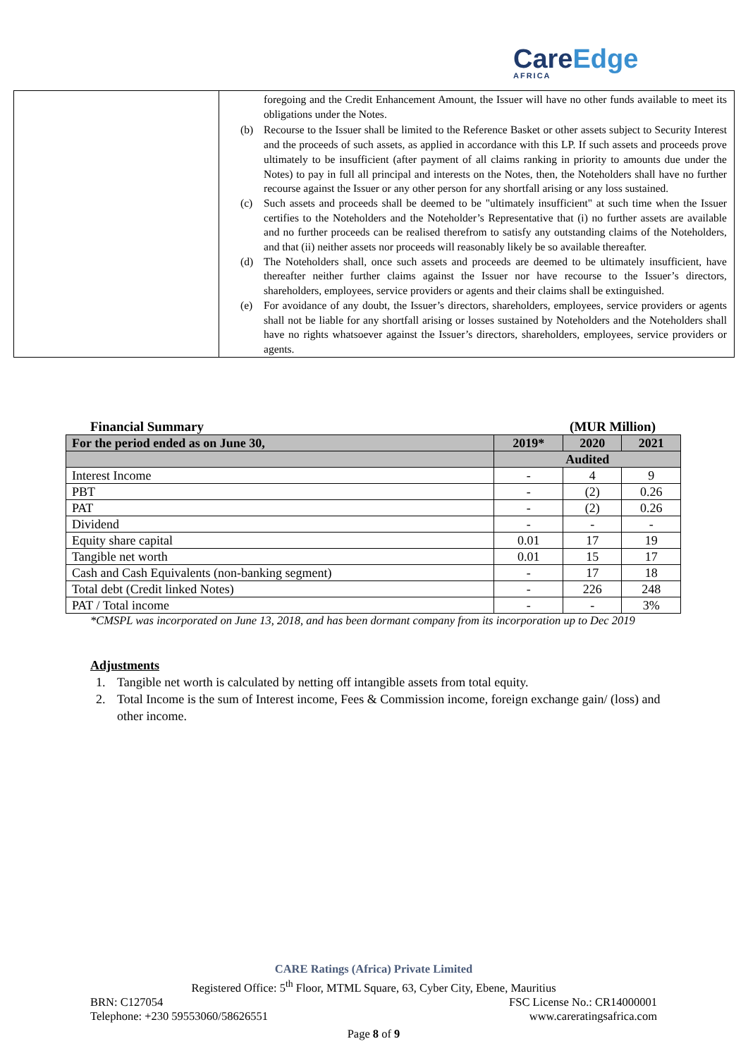CareEdge
AFRICA
foregoing and the Credit Enhancement Amount, the Issuer will have no other funds available to meet its obligations under the Notes.
(b) Recourse to the Issuer shall be limited to the Reference Basket or other assets subject to Security Interest and the proceeds of such assets, as applied in accordance with this LP. If such assets and proceeds prove ultimately to be insufficient (after payment of all claims ranking in priority to amounts due under the Notes) to pay in full all principal and interests on the Notes, then, the Noteholders shall have no further recourse against the Issuer or any other person for any shortfall arising or any loss sustained.
(c) Such assets and proceeds shall be deemed to be "ultimately insufficient" at such time when the Issuer certifies to the Noteholders and the Noteholder’s Representative that (i) no further assets are available and no further proceeds can be realised therefrom to satisfy any outstanding claims of the Noteholders, and that (ii) neither assets nor proceeds will reasonably likely be so available thereafter.
(d) The Noteholders shall, once such assets and proceeds are deemed to be ultimately insufficient, have thereafter neither further claims against the Issuer nor have recourse to the Issuer’s directors, shareholders, employees, service providers or agents and their claims shall be extinguished.
(e) For avoidance of any doubt, the Issuer’s directors, shareholders, employees, service providers or agents shall not be liable for any shortfall arising or losses sustained by Noteholders and the Noteholders shall have no rights whatsoever against the Issuer’s directors, shareholders, employees, service providers or agents.
Financial Summary (MUR Million)
| For the period ended as on June 30, | 2019* | 2020 | 2021 |
| --- | --- | --- | --- |
| | Audited | | |
| Interest Income | - | 4 | 9 |
| PBT | - | (2) | 0.26 |
| PAT | - | (2) | 0.26 |
| Dividend | - | - | - |
| Equity share capital | 0.01 | 17 | 19 |
| Tangible net worth | 0.01 | 15 | 17 |
| Cash and Cash Equivalents (non-banking segment) | - | 17 | 18 |
| Total debt (Credit linked Notes) | - | 226 | 248 |
| PAT / Total income | - | - | 3% |
*CMSPL was incorporated on June 13, 2018, and has been dormant company from its incorporation up to Dec 2019
Adjustments
1. Tangible net worth is calculated by netting off intangible assets from total equity.
2. Total Income is the sum of Interest income, Fees & Commission income, foreign exchange gain/ (loss) and other income.
CARE Ratings (Africa) Private Limited
Registered Office: 5<sup>th</sup> Floor, MTML Square, 63, Cyber City, Ebene, Mauritius
BRN: C127054 FSC License No.: CR14000001
Telephone: +230 59553060/58626551 www.careratingsafrica.com
Page 8 of 9